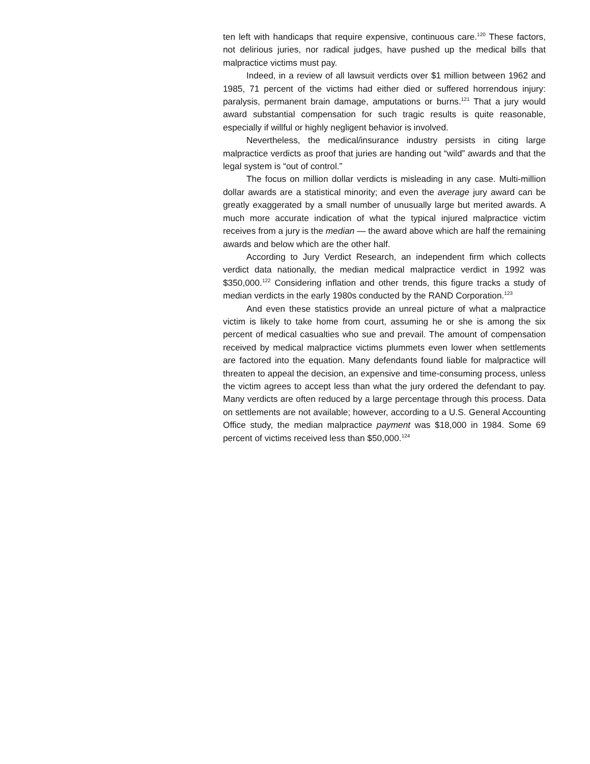ten left with handicaps that require expensive, continuous care.<sup>120</sup> These factors, not delirious juries, nor radical judges, have pushed up the medical bills that malpractice victims must pay.
Indeed, in a review of all lawsuit verdicts over $1 million between 1962 and 1985, 71 percent of the victims had either died or suffered horrendous injury: paralysis, permanent brain damage, amputations or burns.<sup>121</sup> That a jury would award substantial compensation for such tragic results is quite reasonable, especially if willful or highly negligent behavior is involved.
Nevertheless, the medical/insurance industry persists in citing large malpractice verdicts as proof that juries are handing out “wild” awards and that the legal system is “out of control.”
The focus on million dollar verdicts is misleading in any case. Multi-million dollar awards are a statistical minority; and even the average jury award can be greatly exaggerated by a small number of unusually large but merited awards. A much more accurate indication of what the typical injured malpractice victim receives from a jury is the median — the award above which are half the remaining awards and below which are the other half.
According to Jury Verdict Research, an independent firm which collects verdict data nationally, the median medical malpractice verdict in 1992 was $350,000.<sup>122</sup> Considering inflation and other trends, this figure tracks a study of median verdicts in the early 1980s conducted by the RAND Corporation.<sup>123</sup>
And even these statistics provide an unreal picture of what a malpractice victim is likely to take home from court, assuming he or she is among the six percent of medical casualties who sue and prevail. The amount of compensation received by medical malpractice victims plummets even lower when settlements are factored into the equation. Many defendants found liable for malpractice will threaten to appeal the decision, an expensive and time-consuming process, unless the victim agrees to accept less than what the jury ordered the defendant to pay. Many verdicts are often reduced by a large percentage through this process. Data on settlements are not available; however, according to a U.S. General Accounting Office study, the median malpractice payment was $18,000 in 1984. Some 69 percent of victims received less than $50,000.<sup>124</sup>